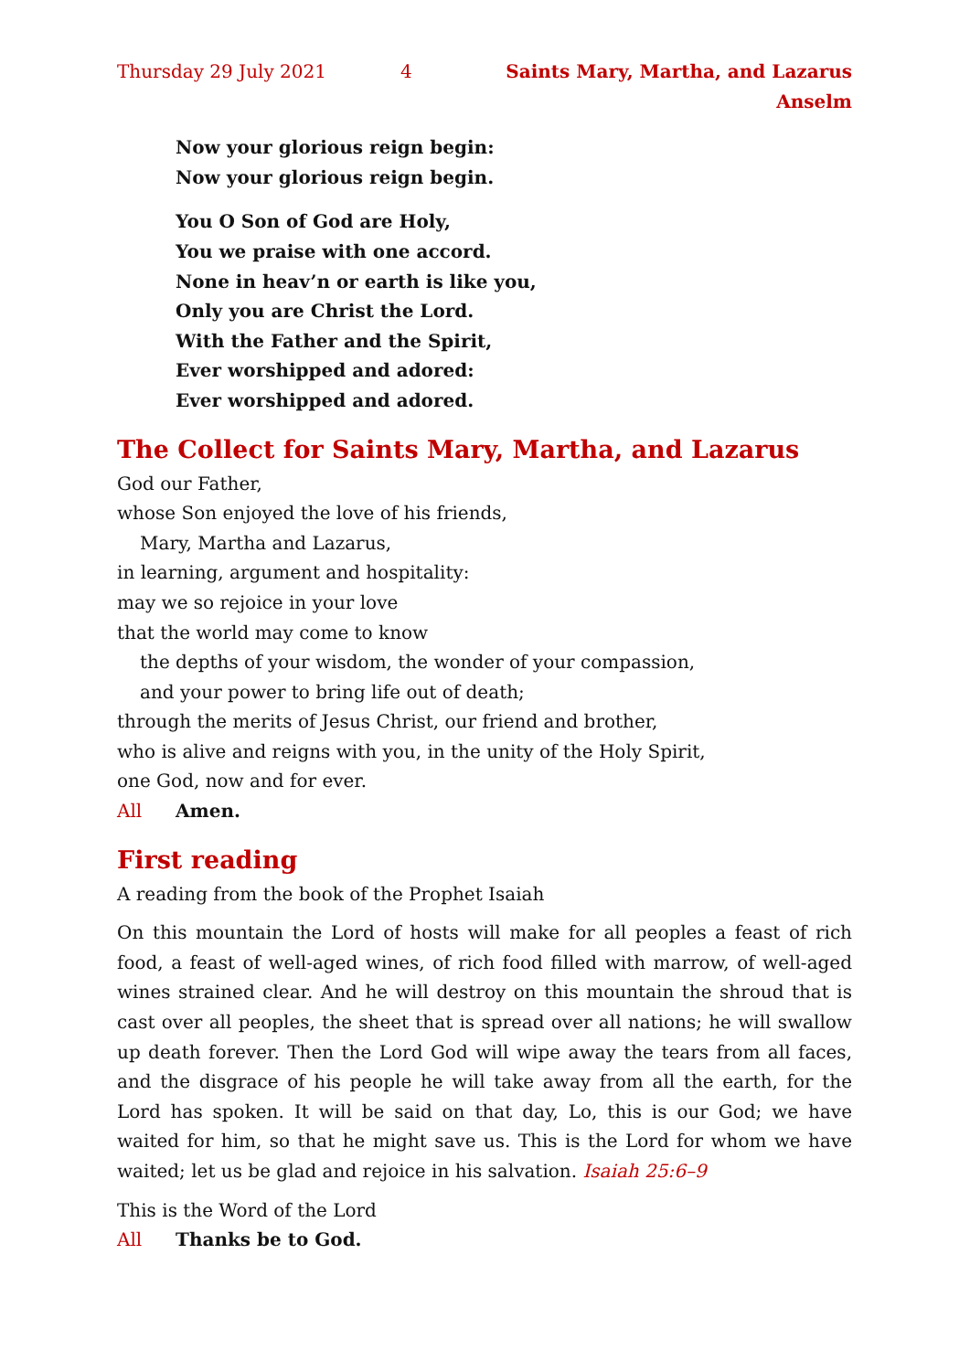Thursday 29 July 2021 4 Saints Mary, Martha, and Lazarus Anselm
Now your glorious reign begin:
Now your glorious reign begin.
You O Son of God are Holy,
You we praise with one accord.
None in heav’n or earth is like you,
Only you are Christ the Lord.
With the Father and the Spirit,
Ever worshipped and adored:
Ever worshipped and adored.
The Collect for Saints Mary, Martha, and Lazarus
God our Father,
whose Son enjoyed the love of his friends,
Mary, Martha and Lazarus,
in learning, argument and hospitality:
may we so rejoice in your love
that the world may come to know
the depths of your wisdom, the wonder of your compassion,
and your power to bring life out of death;
through the merits of Jesus Christ, our friend and brother,
who is alive and reigns with you, in the unity of the Holy Spirit,
one God, now and for ever.
All Amen.
First reading
A reading from the book of the Prophet Isaiah
On this mountain the Lord of hosts will make for all peoples a feast of rich food, a feast of well-aged wines, of rich food filled with marrow, of well-aged wines strained clear. And he will destroy on this mountain the shroud that is cast over all peoples, the sheet that is spread over all nations; he will swallow up death forever. Then the Lord God will wipe away the tears from all faces, and the disgrace of his people he will take away from all the earth, for the Lord has spoken. It will be said on that day, Lo, this is our God; we have waited for him, so that he might save us. This is the Lord for whom we have waited; let us be glad and rejoice in his salvation. Isaiah 25:6–9
This is the Word of the Lord
All Thanks be to God.